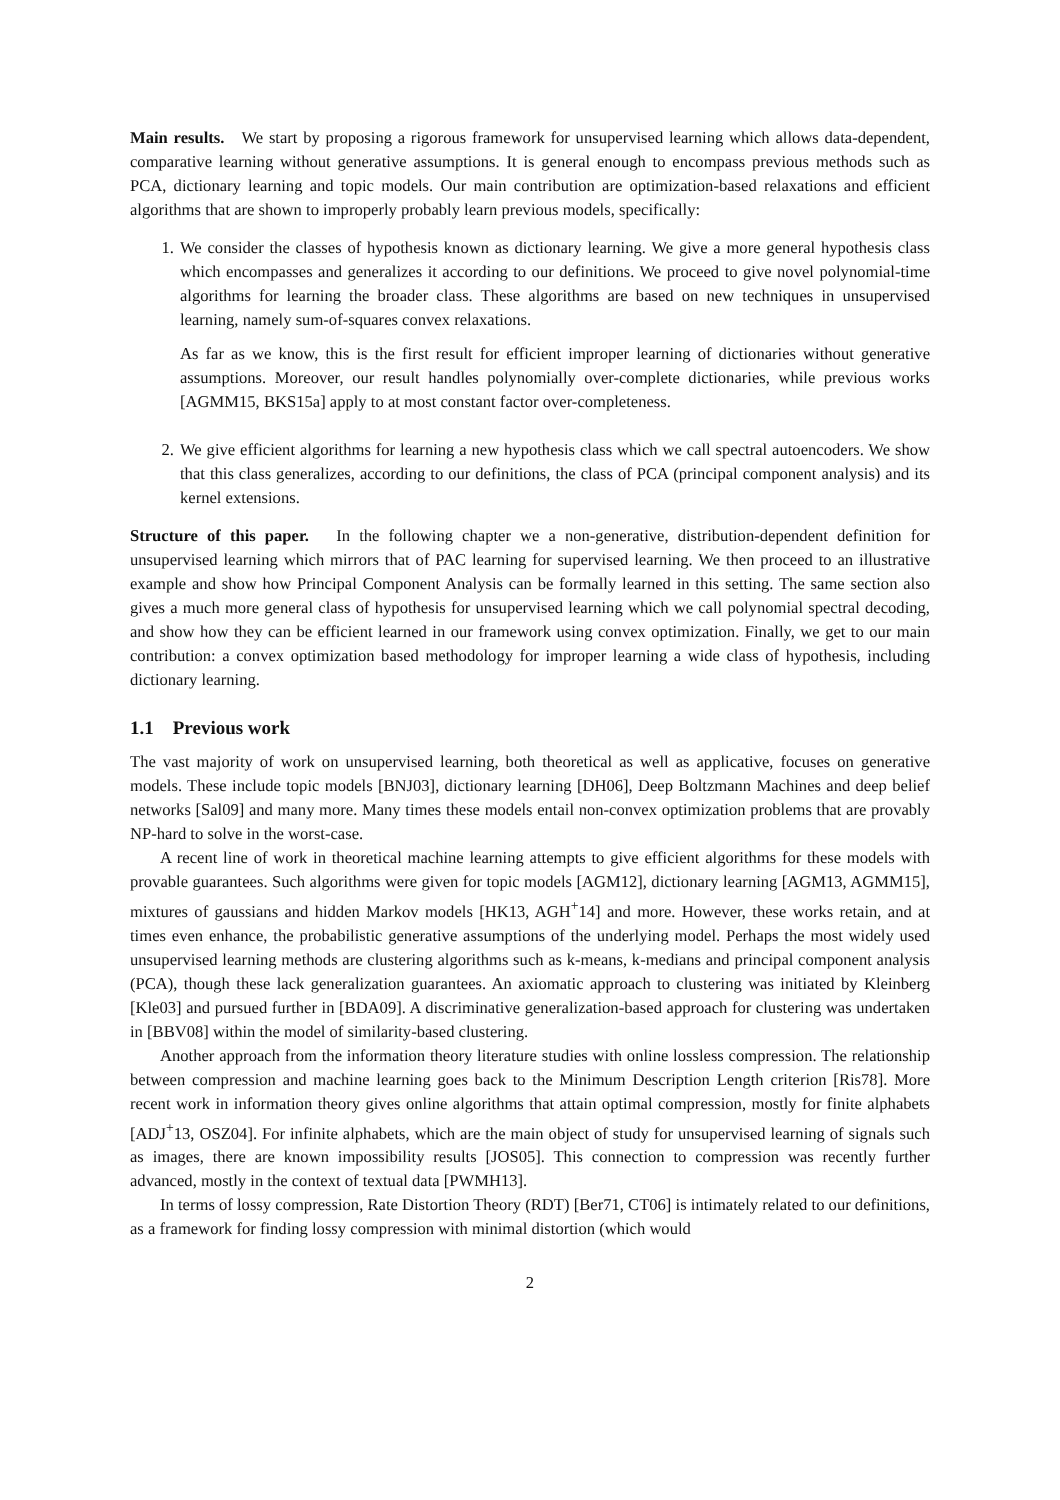Main results. We start by proposing a rigorous framework for unsupervised learning which allows data-dependent, comparative learning without generative assumptions. It is general enough to encompass previous methods such as PCA, dictionary learning and topic models. Our main contribution are optimization-based relaxations and efficient algorithms that are shown to improperly probably learn previous models, specifically:
1. We consider the classes of hypothesis known as dictionary learning. We give a more general hypothesis class which encompasses and generalizes it according to our definitions. We proceed to give novel polynomial-time algorithms for learning the broader class. These algorithms are based on new techniques in unsupervised learning, namely sum-of-squares convex relaxations.
As far as we know, this is the first result for efficient improper learning of dictionaries without generative assumptions. Moreover, our result handles polynomially over-complete dictionaries, while previous works [AGMM15, BKS15a] apply to at most constant factor over-completeness.
2. We give efficient algorithms for learning a new hypothesis class which we call spectral autoencoders. We show that this class generalizes, according to our definitions, the class of PCA (principal component analysis) and its kernel extensions.
Structure of this paper. In the following chapter we a non-generative, distribution-dependent definition for unsupervised learning which mirrors that of PAC learning for supervised learning. We then proceed to an illustrative example and show how Principal Component Analysis can be formally learned in this setting. The same section also gives a much more general class of hypothesis for unsupervised learning which we call polynomial spectral decoding, and show how they can be efficient learned in our framework using convex optimization. Finally, we get to our main contribution: a convex optimization based methodology for improper learning a wide class of hypothesis, including dictionary learning.
1.1 Previous work
The vast majority of work on unsupervised learning, both theoretical as well as applicative, focuses on generative models. These include topic models [BNJ03], dictionary learning [DH06], Deep Boltzmann Machines and deep belief networks [Sal09] and many more. Many times these models entail non-convex optimization problems that are provably NP-hard to solve in the worst-case.
A recent line of work in theoretical machine learning attempts to give efficient algorithms for these models with provable guarantees. Such algorithms were given for topic models [AGM12], dictionary learning [AGM13, AGMM15], mixtures of gaussians and hidden Markov models [HK13, AGH<sup>+</sup>14] and more. However, these works retain, and at times even enhance, the probabilistic generative assumptions of the underlying model. Perhaps the most widely used unsupervised learning methods are clustering algorithms such as k-means, k-medians and principal component analysis (PCA), though these lack generalization guarantees. An axiomatic approach to clustering was initiated by Kleinberg [Kle03] and pursued further in [BDA09]. A discriminative generalization-based approach for clustering was undertaken in [BBV08] within the model of similarity-based clustering.
Another approach from the information theory literature studies with online lossless compression. The relationship between compression and machine learning goes back to the Minimum Description Length criterion [Ris78]. More recent work in information theory gives online algorithms that attain optimal compression, mostly for finite alphabets [ADJ<sup>+</sup>13, OSZ04]. For infinite alphabets, which are the main object of study for unsupervised learning of signals such as images, there are known impossibility results [JOS05]. This connection to compression was recently further advanced, mostly in the context of textual data [PWMH13].
In terms of lossy compression, Rate Distortion Theory (RDT) [Ber71, CT06] is intimately related to our definitions, as a framework for finding lossy compression with minimal distortion (which would
2